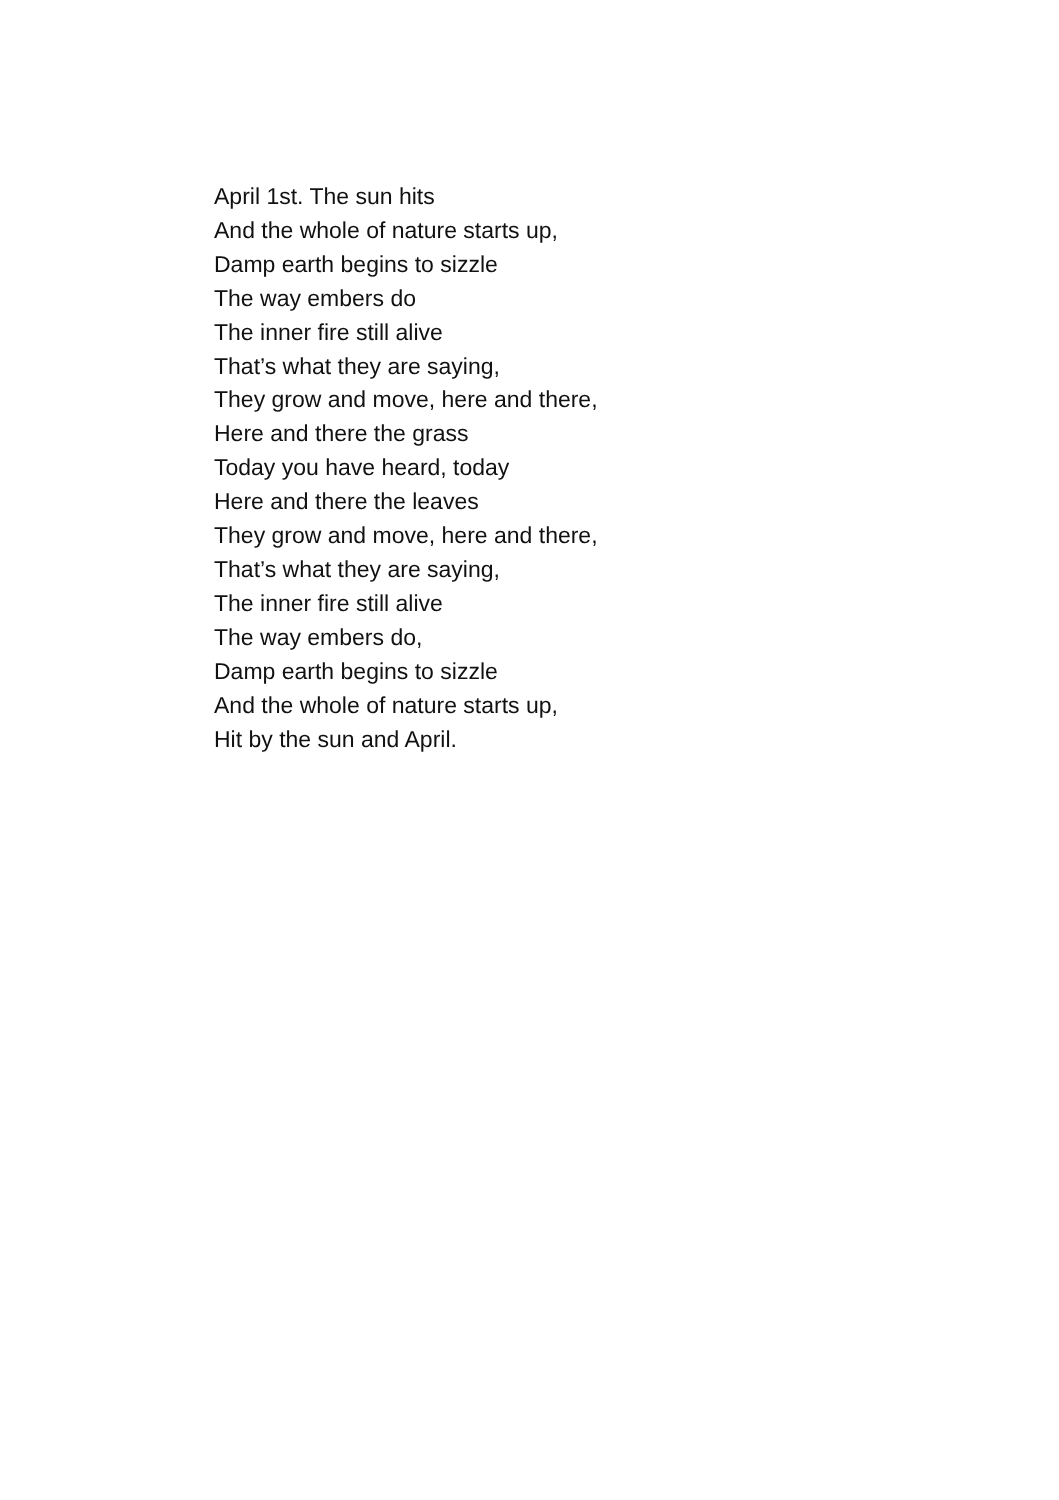April 1st. The sun hits
And the whole of nature starts up,
Damp earth begins to sizzle
The way embers do
The inner fire still alive
That’s what they are saying,
They grow and move, here and there,
Here and there the grass
Today you have heard, today
Here and there the leaves
They grow and move, here and there,
That’s what they are saying,
The inner fire still alive
The way embers do,
Damp earth begins to sizzle
And the whole of nature starts up,
Hit by the sun and April.